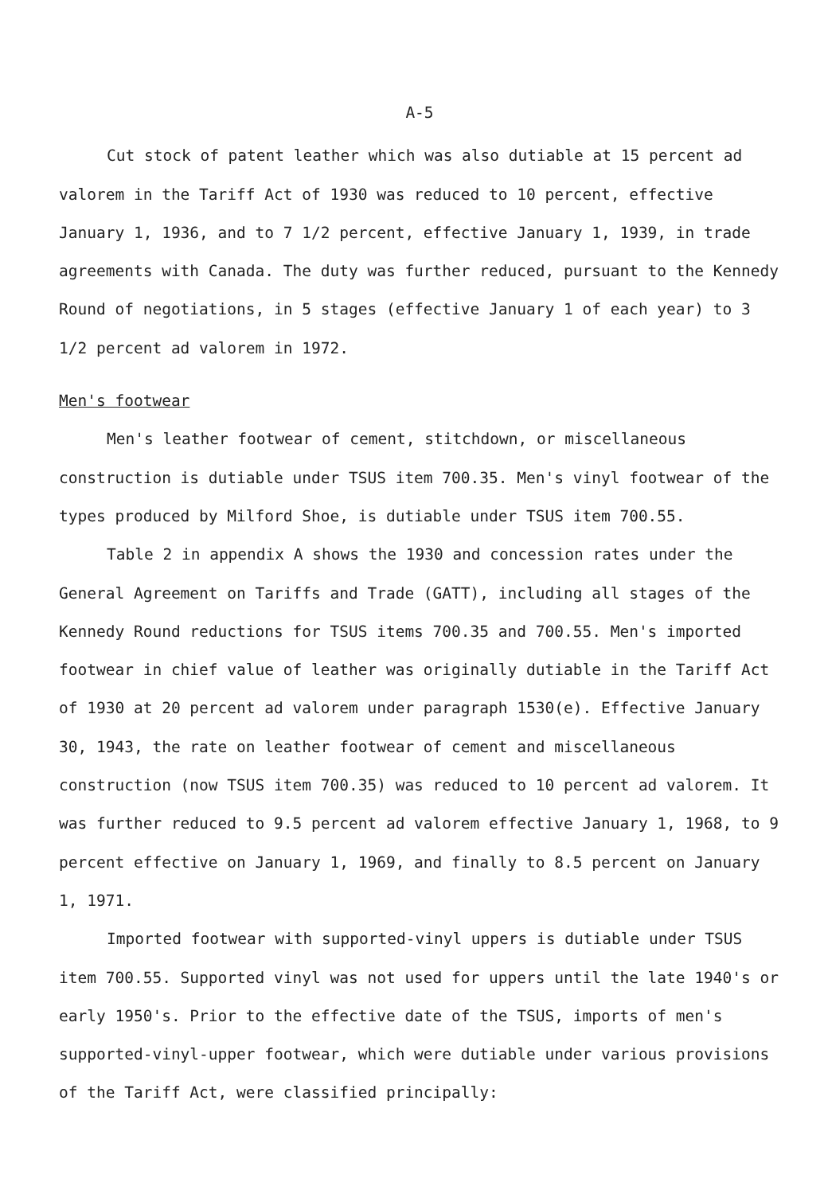A-5
Cut stock of patent leather which was also dutiable at 15 percent ad valorem in the Tariff Act of 1930 was reduced to 10 percent, effective January 1, 1936, and to 7 1/2 percent, effective January 1, 1939, in trade agreements with Canada. The duty was further reduced, pursuant to the Kennedy Round of negotiations, in 5 stages (effective January 1 of each year) to 3 1/2 percent ad valorem in 1972.
Men's footwear
Men's leather footwear of cement, stitchdown, or miscellaneous construction is dutiable under TSUS item 700.35. Men's vinyl footwear of the types produced by Milford Shoe, is dutiable under TSUS item 700.55.
Table 2 in appendix A shows the 1930 and concession rates under the General Agreement on Tariffs and Trade (GATT), including all stages of the Kennedy Round reductions for TSUS items 700.35 and 700.55. Men's imported footwear in chief value of leather was originally dutiable in the Tariff Act of 1930 at 20 percent ad valorem under paragraph 1530(e). Effective January 30, 1943, the rate on leather footwear of cement and miscellaneous construction (now TSUS item 700.35) was reduced to 10 percent ad valorem. It was further reduced to 9.5 percent ad valorem effective January 1, 1968, to 9 percent effective on January 1, 1969, and finally to 8.5 percent on January 1, 1971.
Imported footwear with supported-vinyl uppers is dutiable under TSUS item 700.55. Supported vinyl was not used for uppers until the late 1940's or early 1950's. Prior to the effective date of the TSUS, imports of men's supported-vinyl-upper footwear, which were dutiable under various provisions of the Tariff Act, were classified principally: